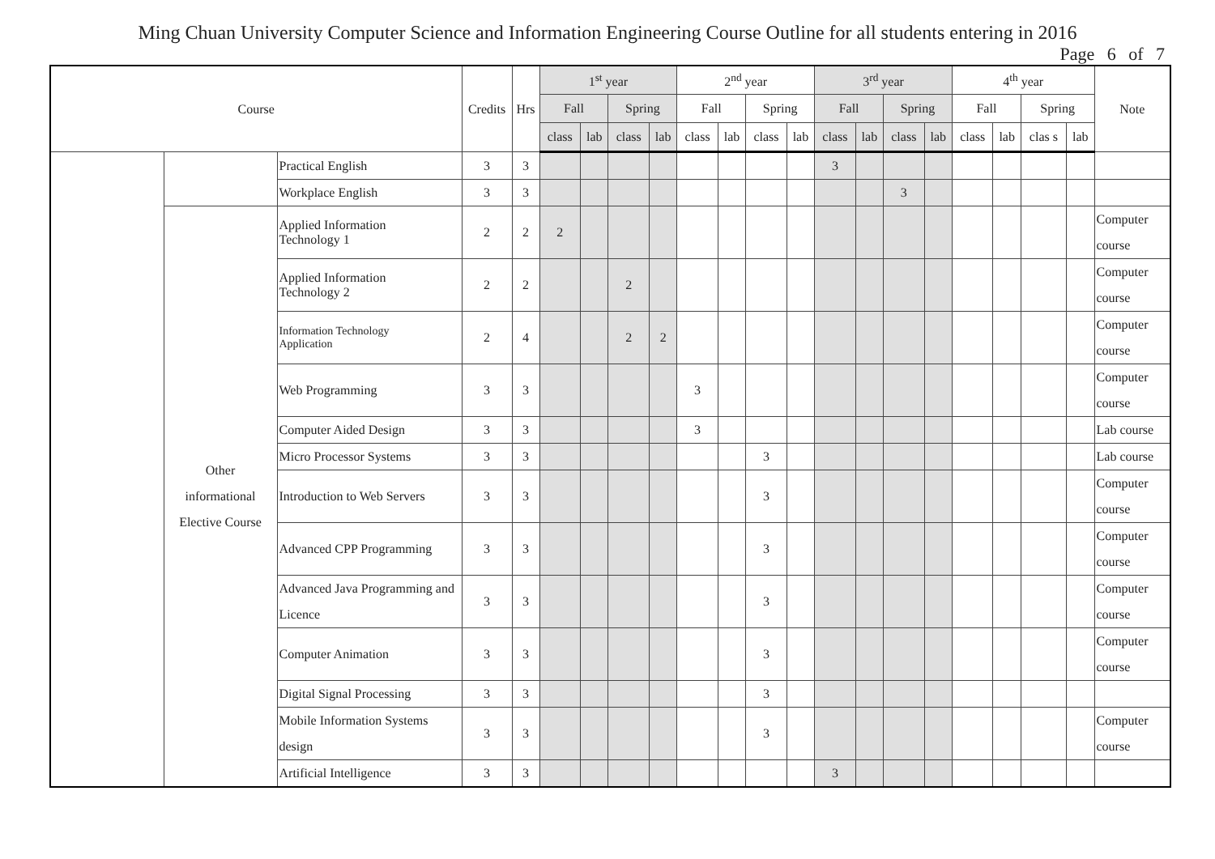Ming Chuan University Computer Science and Information Engineering Course Outline for all students entering in 2016
Page 6 of 7
| Course | | | Credits | Hrs | 1<sup>st</sup> year | | | | 2<sup>nd</sup> year | | | | 3<sup>rd</sup> year | | | | 4<sup>th</sup> year | | | | Note |
| --- | --- | --- | --- | --- | --- | --- | --- | --- | --- | --- | --- | --- | --- | --- | --- | --- | --- | --- | --- | --- | --- |
| | | | | | Fall | | Spring | | Fall | | Spring | | Fall | | Spring | | Fall | | Spring | | |
| | | | | | class | lab | class | lab | class | lab | class | lab | class | lab | class | lab | class | lab | clas s | lab | |
| | | Practical English | 3 | 3 | | | | | | | | | 3 | | | | | | | | |
| | | Workplace English | 3 | 3 | | | | | | | | | | | 3 | | | | | | |
| | Other informational Elective Course | Applied Information Technology 1 | 2 | 2 | 2 | | | | | | | | | | | | | | | | Computer course |
| | | Applied Information Technology 2 | 2 | 2 | | | 2 | | | | | | | | | | | | | | Computer course |
| | | Information Technology Application | 2 | 4 | | | 2 | 2 | | | | | | | | | | | | | Computer course |
| | | Web Programming | 3 | 3 | | | | | 3 | | | | | | | | | | | | Computer course |
| | | Computer Aided Design | 3 | 3 | | | | | 3 | | | | | | | | | | | | Lab course |
| | | Micro Processor Systems | 3 | 3 | | | | | | | 3 | | | | | | | | | | Lab course |
| | | Introduction to Web Servers | 3 | 3 | | | | | | | 3 | | | | | | | | | | Computer course |
| | | Advanced CPP Programming | 3 | 3 | | | | | | | 3 | | | | | | | | | | Computer course |
| | | Advanced Java Programming and Licence | 3 | 3 | | | | | | | 3 | | | | | | | | | | Computer course |
| | | Computer Animation | 3 | 3 | | | | | | | 3 | | | | | | | | | | Computer course |
| | | Digital Signal Processing | 3 | 3 | | | | | | | 3 | | | | | | | | | | |
| | | Mobile Information Systems design | 3 | 3 | | | | | | | 3 | | | | | | | | | | Computer course |
| | | Artificial Intelligence | 3 | 3 | | | | | | | | | 3 | | | | | | | | |